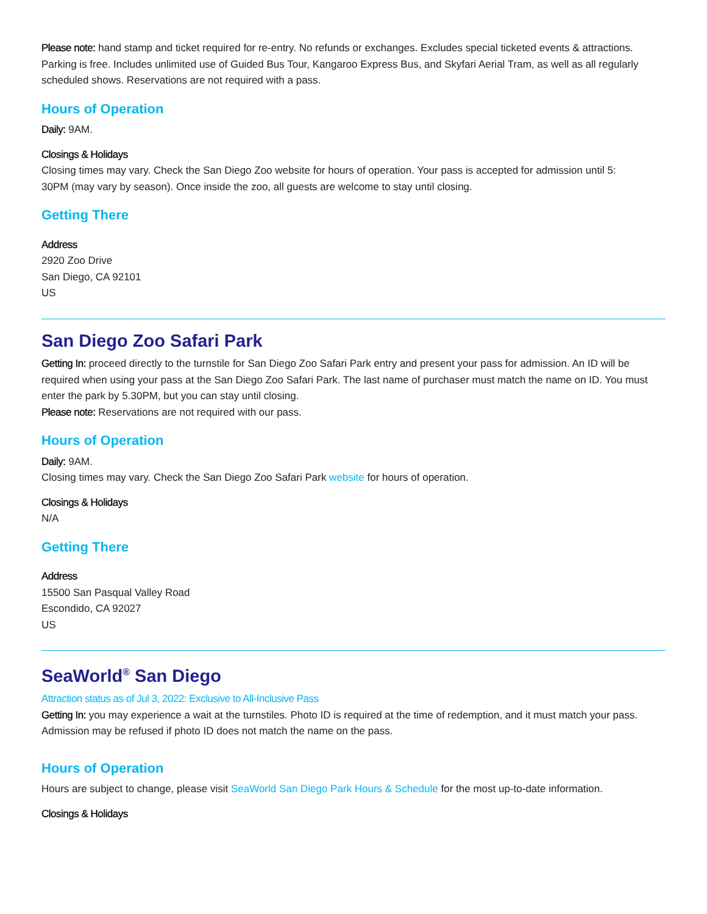Please note: hand stamp and ticket required for re-entry. No refunds or exchanges. Excludes special ticketed events & attractions. Parking is free. Includes unlimited use of Guided Bus Tour, Kangaroo Express Bus, and Skyfari Aerial Tram, as well as all regularly scheduled shows. Reservations are not required with a pass.
Hours of Operation
Daily: 9AM.
Closings & Holidays
Closing times may vary. Check the San Diego Zoo website for hours of operation. Your pass is accepted for admission until 5:
30PM (may vary by season). Once inside the zoo, all guests are welcome to stay until closing.
Getting There
Address
2920 Zoo Drive
San Diego, CA 92101
US
San Diego Zoo Safari Park
Getting In: proceed directly to the turnstile for San Diego Zoo Safari Park entry and present your pass for admission. An ID will be required when using your pass at the San Diego Zoo Safari Park. The last name of purchaser must match the name on ID. You must enter the park by 5.30PM, but you can stay until closing.
Please note: Reservations are not required with our pass.
Hours of Operation
Daily: 9AM.
Closing times may vary. Check the San Diego Zoo Safari Park website for hours of operation.
Closings & Holidays
N/A
Getting There
Address
15500 San Pasqual Valley Road
Escondido, CA 92027
US
SeaWorld<sup>®</sup> San Diego
Attraction status as of Jul 3, 2022: Exclusive to All-Inclusive Pass
Getting In: you may experience a wait at the turnstiles. Photo ID is required at the time of redemption, and it must match your pass. Admission may be refused if photo ID does not match the name on the pass.
Hours of Operation
Hours are subject to change, please visit SeaWorld San Diego Park Hours & Schedule for the most up-to-date information.
Closings & Holidays